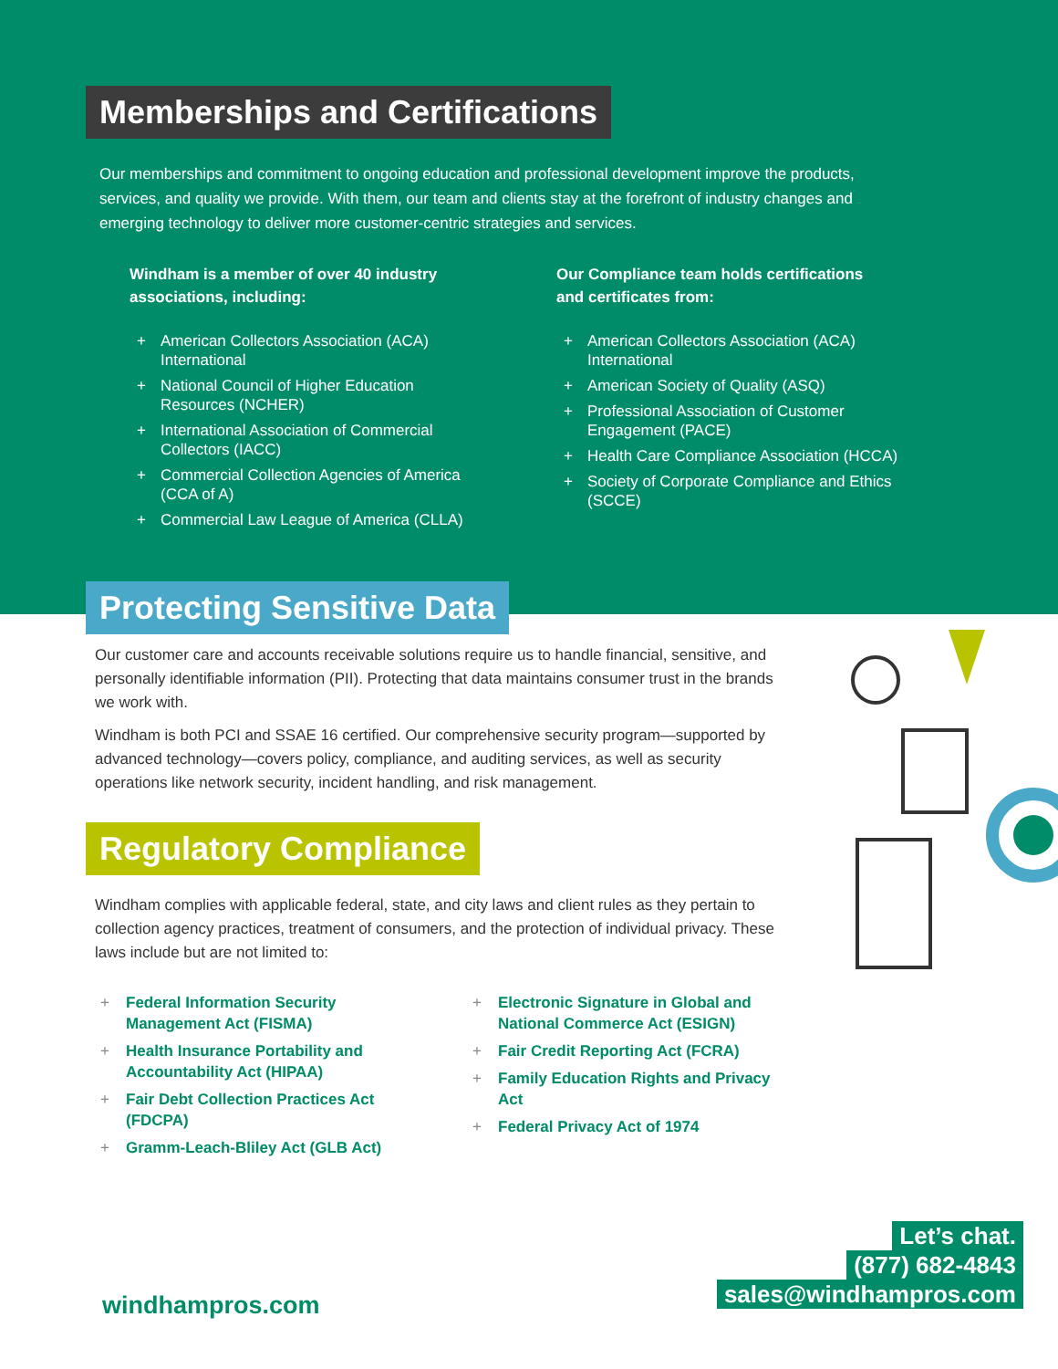Memberships and Certifications
Our memberships and commitment to ongoing education and professional development improve the products, services, and quality we provide. With them, our team and clients stay at the forefront of industry changes and emerging technology to deliver more customer-centric strategies and services.
Windham is a member of over 40 industry associations, including:
+ American Collectors Association (ACA) International
+ National Council of Higher Education Resources (NCHER)
+ International Association of Commercial Collectors (IACC)
+ Commercial Collection Agencies of America (CCA of A)
+ Commercial Law League of America (CLLA)
Our Compliance team holds certifications and certificates from:
+ American Collectors Association (ACA) International
+ American Society of Quality (ASQ)
+ Professional Association of Customer Engagement (PACE)
+ Health Care Compliance Association (HCCA)
+ Society of Corporate Compliance and Ethics (SCCE)
Protecting Sensitive Data
Our customer care and accounts receivable solutions require us to handle financial, sensitive, and personally identifiable information (PII). Protecting that data maintains consumer trust in the brands we work with.
Windham is both PCI and SSAE 16 certified. Our comprehensive security program—supported by advanced technology—covers policy, compliance, and auditing services, as well as security operations like network security, incident handling, and risk management.
Regulatory Compliance
Windham complies with applicable federal, state, and city laws and client rules as they pertain to collection agency practices, treatment of consumers, and the protection of individual privacy. These laws include but are not limited to:
+ Federal Information Security Management Act (FISMA)
+ Health Insurance Portability and Accountability Act (HIPAA)
+ Fair Debt Collection Practices Act (FDCPA)
+ Gramm-Leach-Bliley Act (GLB Act)
+ Electronic Signature in Global and National Commerce Act (ESIGN)
+ Fair Credit Reporting Act (FCRA)
+ Family Education Rights and Privacy Act
+ Federal Privacy Act of 1974
windhampros.com
Let’s chat.
(877) 682-4843
sales@windhampros.com